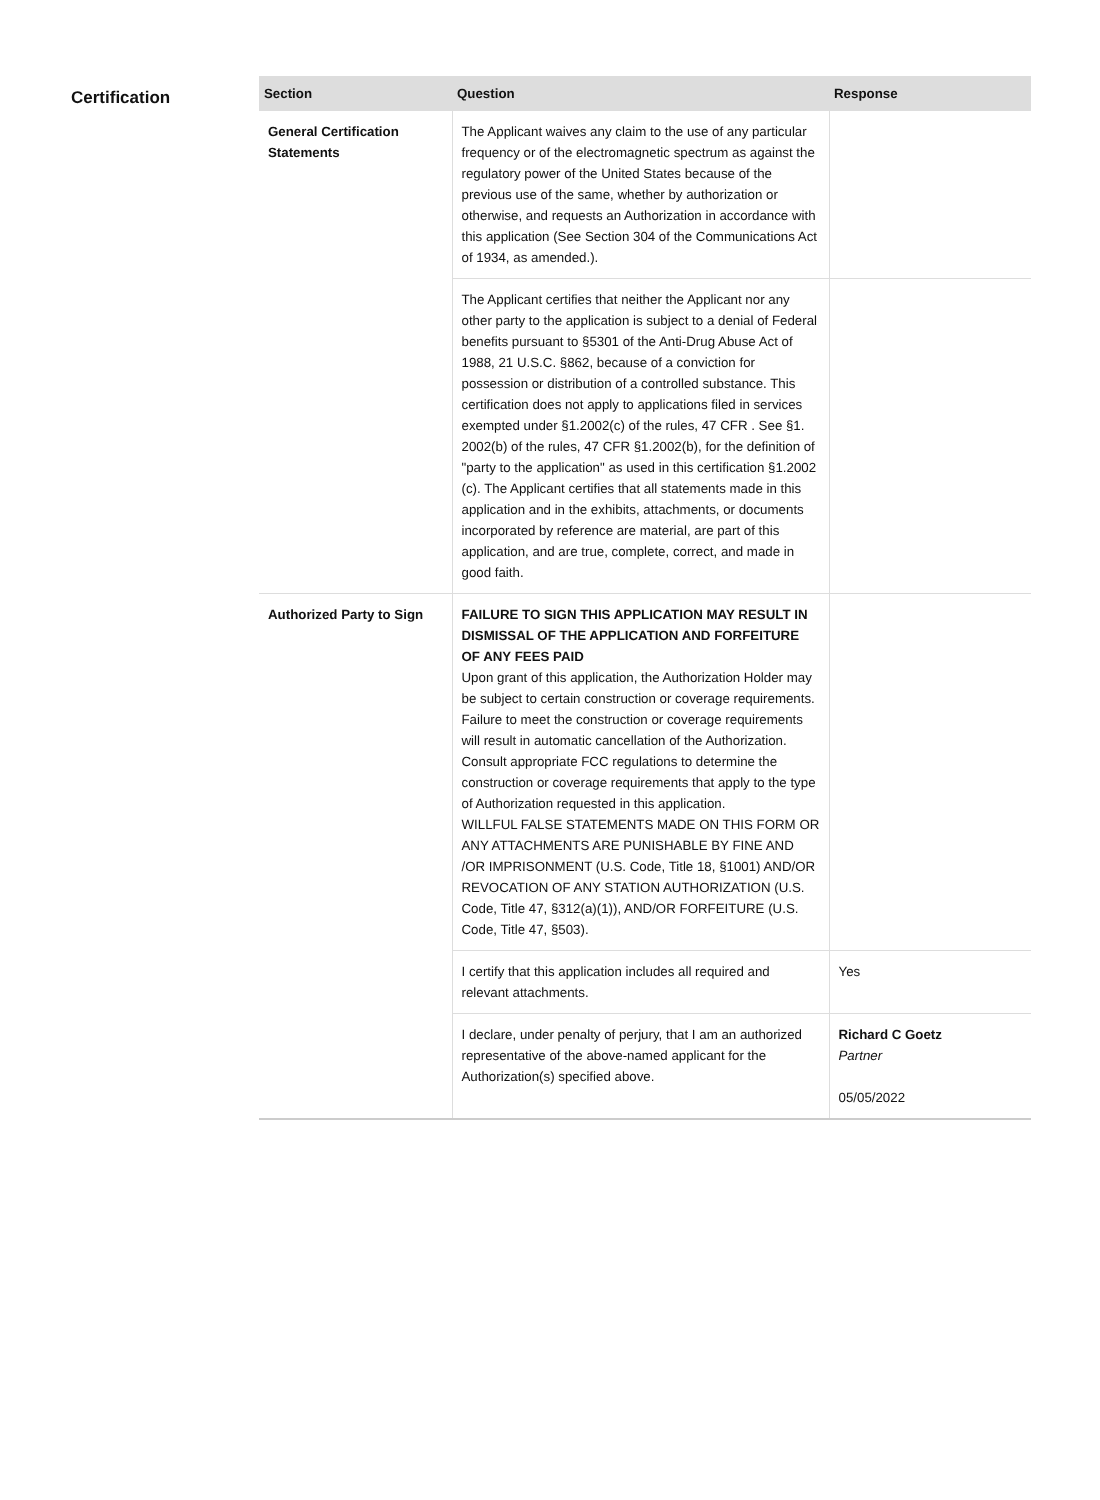Certification
| Section | Question | Response |
| --- | --- | --- |
| General Certification Statements | The Applicant waives any claim to the use of any particular frequency or of the electromagnetic spectrum as against the regulatory power of the United States because of the previous use of the same, whether by authorization or otherwise, and requests an Authorization in accordance with this application (See Section 304 of the Communications Act of 1934, as amended.). | |
| | The Applicant certifies that neither the Applicant nor any other party to the application is subject to a denial of Federal benefits pursuant to §5301 of the Anti-Drug Abuse Act of 1988, 21 U.S.C. §862, because of a conviction for possession or distribution of a controlled substance. This certification does not apply to applications filed in services exempted under §1.2002(c) of the rules, 47 CFR . See §1. 2002(b) of the rules, 47 CFR §1.2002(b), for the definition of "party to the application" as used in this certification §1.2002 (c). The Applicant certifies that all statements made in this application and in the exhibits, attachments, or documents incorporated by reference are material, are part of this application, and are true, complete, correct, and made in good faith. | |
| Authorized Party to Sign | FAILURE TO SIGN THIS APPLICATION MAY RESULT IN DISMISSAL OF THE APPLICATION AND FORFEITURE OF ANY FEES PAID Upon grant of this application, the Authorization Holder may be subject to certain construction or coverage requirements. Failure to meet the construction or coverage requirements will result in automatic cancellation of the Authorization. Consult appropriate FCC regulations to determine the construction or coverage requirements that apply to the type of Authorization requested in this application. WILLFUL FALSE STATEMENTS MADE ON THIS FORM OR ANY ATTACHMENTS ARE PUNISHABLE BY FINE AND /OR IMPRISONMENT (U.S. Code, Title 18, §1001) AND/OR REVOCATION OF ANY STATION AUTHORIZATION (U.S. Code, Title 47, §312(a)(1)), AND/OR FORFEITURE (U.S. Code, Title 47, §503). | |
| | I certify that this application includes all required and relevant attachments. | Yes |
| | I declare, under penalty of perjury, that I am an authorized representative of the above-named applicant for the Authorization(s) specified above. | Richard C Goetz Partner 05/05/2022 |